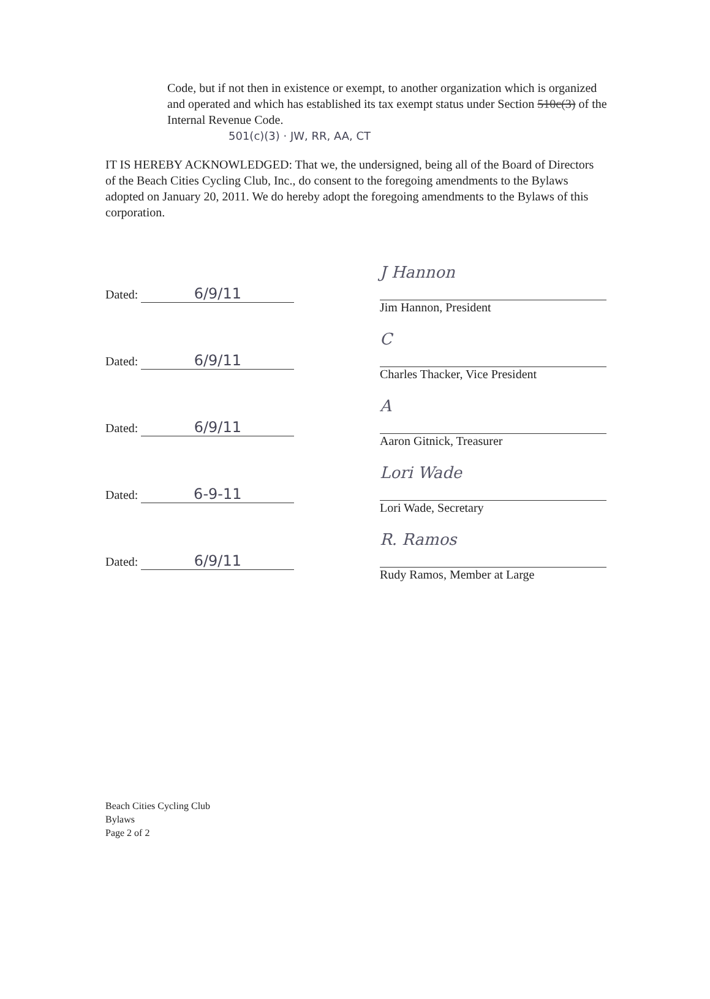Code, but if not then in existence or exempt, to another organization which is organized and operated and which has established its tax exempt status under Section 510c(3) of the Internal Revenue Code.
501(c)(3) · JW, RR, AA, CT
IT IS HEREBY ACKNOWLEDGED: That we, the undersigned, being all of the Board of Directors of the Beach Cities Cycling Club, Inc., do consent to the foregoing amendments to the Bylaws adopted on January 20, 2011. We do hereby adopt the foregoing amendments to the Bylaws of this corporation.
Dated: 6/9/11
J Hannon
Jim Hannon, President
Dated: 6/9/11
C
Charles Thacker, Vice President
Dated: 6/9/11
A
Aaron Gitnick, Treasurer
Dated: 6-9-11
Lori Wade
Lori Wade, Secretary
Dated: 6/9/11
R. Ramos
Rudy Ramos, Member at Large
Beach Cities Cycling Club
Bylaws
Page 2 of 2